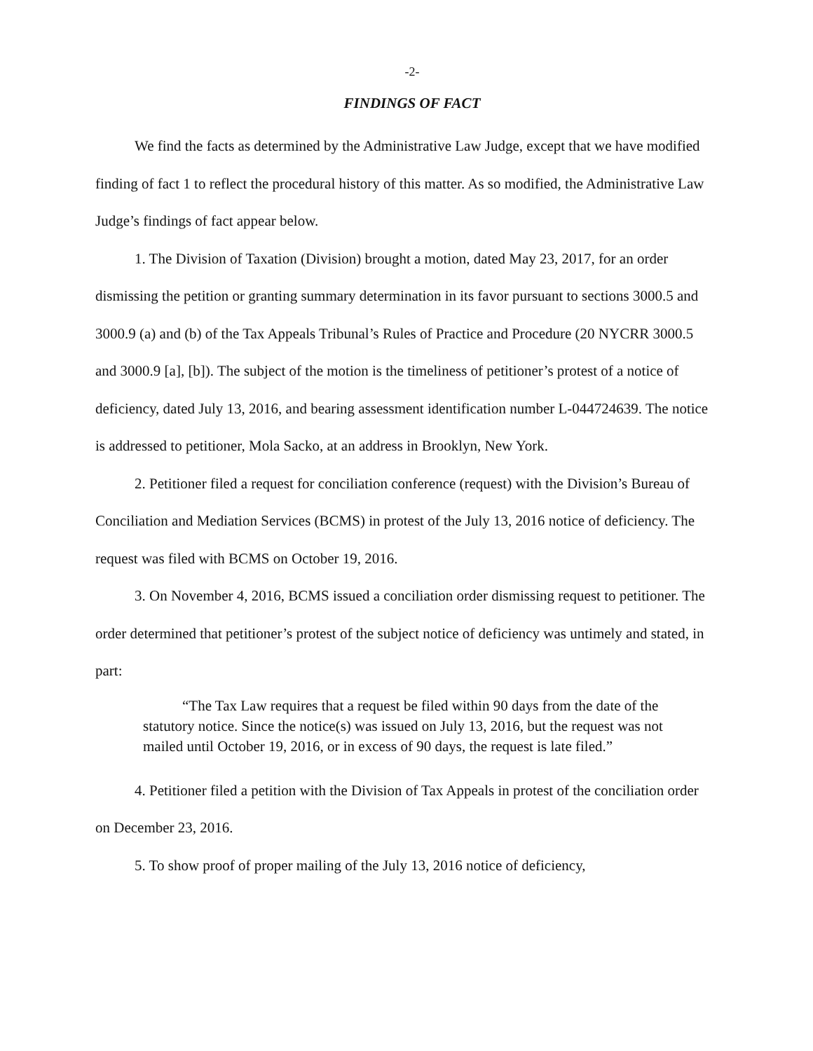-2-
FINDINGS OF FACT
We find the facts as determined by the Administrative Law Judge, except that we have modified finding of fact 1 to reflect the procedural history of this matter. As so modified, the Administrative Law Judge’s findings of fact appear below.
1. The Division of Taxation (Division) brought a motion, dated May 23, 2017, for an order dismissing the petition or granting summary determination in its favor pursuant to sections 3000.5 and 3000.9 (a) and (b) of the Tax Appeals Tribunal’s Rules of Practice and Procedure (20 NYCRR 3000.5 and 3000.9 [a], [b]). The subject of the motion is the timeliness of petitioner’s protest of a notice of deficiency, dated July 13, 2016, and bearing assessment identification number L-044724639. The notice is addressed to petitioner, Mola Sacko, at an address in Brooklyn, New York.
2. Petitioner filed a request for conciliation conference (request) with the Division’s Bureau of Conciliation and Mediation Services (BCMS) in protest of the July 13, 2016 notice of deficiency. The request was filed with BCMS on October 19, 2016.
3. On November 4, 2016, BCMS issued a conciliation order dismissing request to petitioner. The order determined that petitioner’s protest of the subject notice of deficiency was untimely and stated, in part:
“The Tax Law requires that a request be filed within 90 days from the date of the statutory notice. Since the notice(s) was issued on July 13, 2016, but the request was not mailed until October 19, 2016, or in excess of 90 days, the request is late filed.”
4. Petitioner filed a petition with the Division of Tax Appeals in protest of the conciliation order on December 23, 2016.
5. To show proof of proper mailing of the July 13, 2016 notice of deficiency,